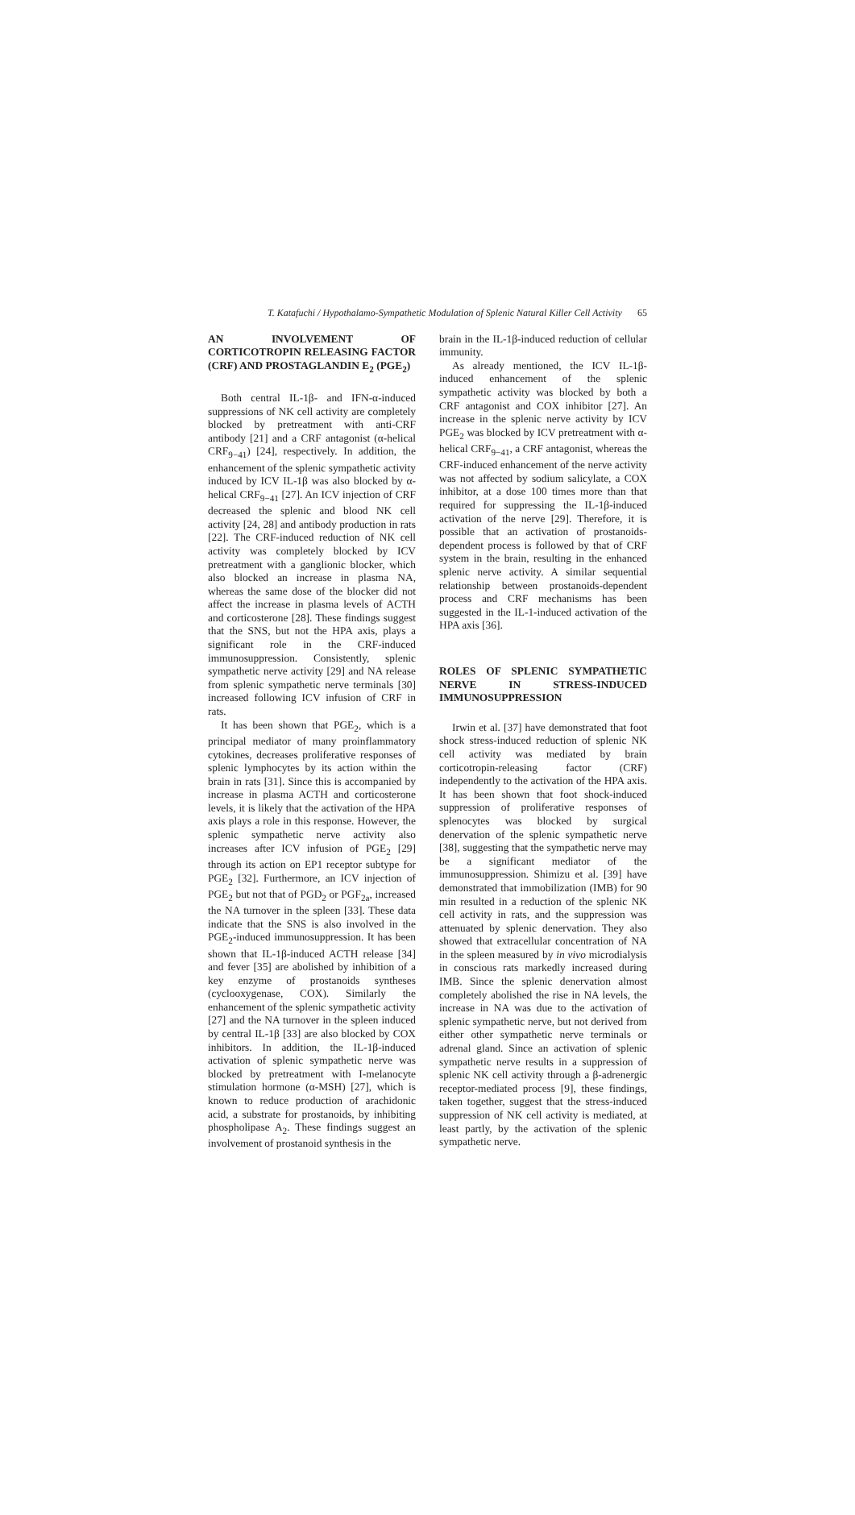T. Katafuchi / Hypothalamo-Sympathetic Modulation of Splenic Natural Killer Cell Activity 65
AN INVOLVEMENT OF CORTICOTROPIN RELEASING FACTOR (CRF) AND PROSTAGLANDIN E<sub>2</sub> (PGE<sub>2</sub>)
Both central IL-1β- and IFN-α-induced suppressions of NK cell activity are completely blocked by pretreatment with anti-CRF antibody [21] and a CRF antagonist (α-helical CRF<sub>9−41</sub>) [24], respectively. In addition, the enhancement of the splenic sympathetic activity induced by ICV IL-1β was also blocked by α-helical CRF<sub>9−41</sub> [27]. An ICV injection of CRF decreased the splenic and blood NK cell activity [24, 28] and antibody production in rats [22]. The CRF-induced reduction of NK cell activity was completely blocked by ICV pretreatment with a ganglionic blocker, which also blocked an increase in plasma NA, whereas the same dose of the blocker did not affect the increase in plasma levels of ACTH and corticosterone [28]. These findings suggest that the SNS, but not the HPA axis, plays a significant role in the CRF-induced immunosuppression. Consistently, splenic sympathetic nerve activity [29] and NA release from splenic sympathetic nerve terminals [30] increased following ICV infusion of CRF in rats.
It has been shown that PGE<sub>2</sub>, which is a principal mediator of many proinflammatory cytokines, decreases proliferative responses of splenic lymphocytes by its action within the brain in rats [31]. Since this is accompanied by increase in plasma ACTH and corticosterone levels, it is likely that the activation of the HPA axis plays a role in this response. However, the splenic sympathetic nerve activity also increases after ICV infusion of PGE<sub>2</sub> [29] through its action on EP1 receptor subtype for PGE<sub>2</sub> [32]. Furthermore, an ICV injection of PGE<sub>2</sub> but not that of PGD<sub>2</sub> or PGF<sub>2a</sub>, increased the NA turnover in the spleen [33]. These data indicate that the SNS is also involved in the PGE<sub>2</sub>-induced immunosuppression. It has been shown that IL-1β-induced ACTH release [34] and fever [35] are abolished by inhibition of a key enzyme of prostanoids syntheses (cyclooxygenase, COX). Similarly the enhancement of the splenic sympathetic activity [27] and the NA turnover in the spleen induced by central IL-1β [33] are also blocked by COX inhibitors. In addition, the IL-1β-induced activation of splenic sympathetic nerve was blocked by pretreatment with I-melanocyte stimulation hormone (α-MSH) [27], which is known to reduce production of arachidonic acid, a substrate for prostanoids, by inhibiting phospholipase A<sub>2</sub>. These findings suggest an involvement of prostanoid synthesis in the
brain in the IL-1β-induced reduction of cellular immunity.
As already mentioned, the ICV IL-1β-induced enhancement of the splenic sympathetic activity was blocked by both a CRF antagonist and COX inhibitor [27]. An increase in the splenic nerve activity by ICV PGE<sub>2</sub> was blocked by ICV pretreatment with α-helical CRF<sub>9−41</sub>, a CRF antagonist, whereas the CRF-induced enhancement of the nerve activity was not affected by sodium salicylate, a COX inhibitor, at a dose 100 times more than that required for suppressing the IL-1β-induced activation of the nerve [29]. Therefore, it is possible that an activation of prostanoids-dependent process is followed by that of CRF system in the brain, resulting in the enhanced splenic nerve activity. A similar sequential relationship between prostanoids-dependent process and CRF mechanisms has been suggested in the IL-1-induced activation of the HPA axis [36].
ROLES OF SPLENIC SYMPATHETIC NERVE IN STRESS-INDUCED IMMUNOSUPPRESSION
Irwin et al. [37] have demonstrated that foot shock stress-induced reduction of splenic NK cell activity was mediated by brain corticotropin-releasing factor (CRF) independently to the activation of the HPA axis. It has been shown that foot shock-induced suppression of proliferative responses of splenocytes was blocked by surgical denervation of the splenic sympathetic nerve [38], suggesting that the sympathetic nerve may be a significant mediator of the immunosuppression. Shimizu et al. [39] have demonstrated that immobilization (IMB) for 90 min resulted in a reduction of the splenic NK cell activity in rats, and the suppression was attenuated by splenic denervation. They also showed that extracellular concentration of NA in the spleen measured by in vivo microdialysis in conscious rats markedly increased during IMB. Since the splenic denervation almost completely abolished the rise in NA levels, the increase in NA was due to the activation of splenic sympathetic nerve, but not derived from either other sympathetic nerve terminals or adrenal gland. Since an activation of splenic sympathetic nerve results in a suppression of splenic NK cell activity through a β-adrenergic receptor-mediated process [9], these findings, taken together, suggest that the stress-induced suppression of NK cell activity is mediated, at least partly, by the activation of the splenic sympathetic nerve.